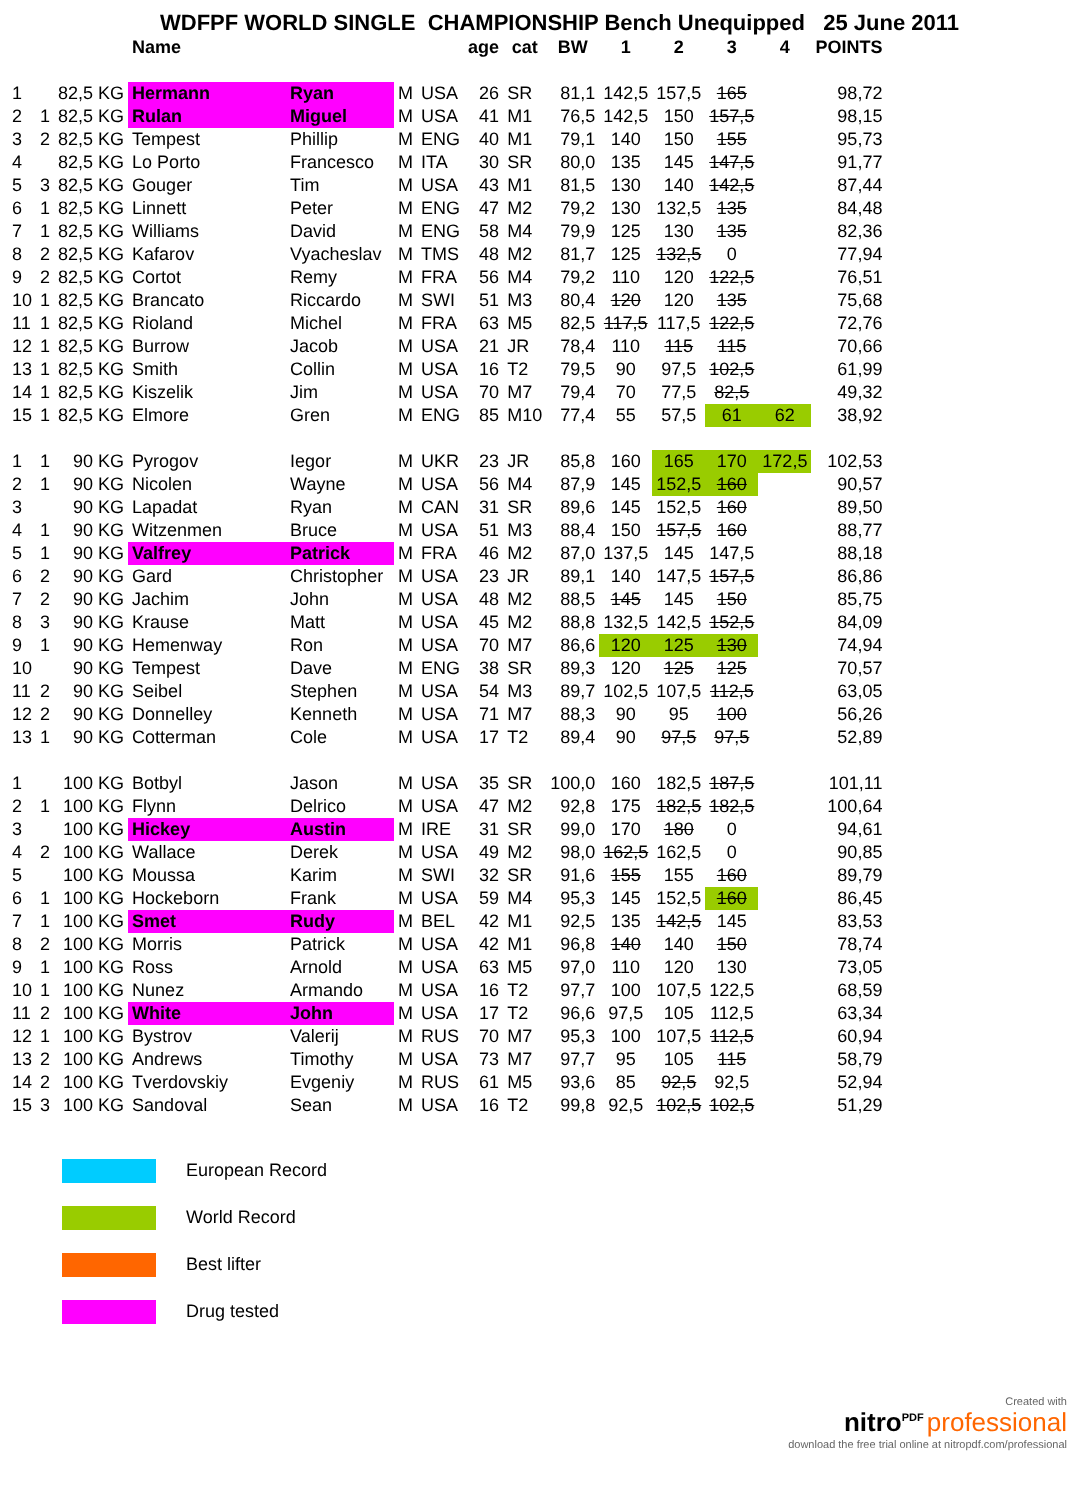WDFPF WORLD SINGLE CHAMPIONSHIP Bench Unequipped 25 June 2011
| | | | Name | | | | age | cat | BW | 1 | 2 | 3 | 4 | POINTS |
| --- | --- | --- | --- | --- | --- | --- | --- | --- | --- | --- | --- | --- | --- | --- |
| 1 | | 82,5 KG | Hermann | Ryan | M | USA | 26 | SR | 81,1 | 142,5 | 157,5 | 165 | | 98,72 |
| 2 | 1 | 82,5 KG | Rulan | Miguel | M | USA | 41 | M1 | 76,5 | 142,5 | 150 | 157,5 | | 98,15 |
| 3 | 2 | 82,5 KG | Tempest | Phillip | M | ENG | 40 | M1 | 79,1 | 140 | 150 | 155 | | 95,73 |
| 4 | | 82,5 KG | Lo Porto | Francesco | M | ITA | 30 | SR | 80,0 | 135 | 145 | 147,5 | | 91,77 |
| 5 | 3 | 82,5 KG | Gouger | Tim | M | USA | 43 | M1 | 81,5 | 130 | 140 | 142,5 | | 87,44 |
| 6 | 1 | 82,5 KG | Linnett | Peter | M | ENG | 47 | M2 | 79,2 | 130 | 132,5 | 135 | | 84,48 |
| 7 | 1 | 82,5 KG | Williams | David | M | ENG | 58 | M4 | 79,9 | 125 | 130 | 135 | | 82,36 |
| 8 | 2 | 82,5 KG | Kafarov | Vyacheslav | M | TMS | 48 | M2 | 81,7 | 125 | 132,5 | 0 | | 77,94 |
| 9 | 2 | 82,5 KG | Cortot | Remy | M | FRA | 56 | M4 | 79,2 | 110 | 120 | 122,5 | | 76,51 |
| 10 | 1 | 82,5 KG | Brancato | Riccardo | M | SWI | 51 | M3 | 80,4 | 120 | 120 | 135 | | 75,68 |
| 11 | 1 | 82,5 KG | Rioland | Michel | M | FRA | 63 | M5 | 82,5 | 117,5 | 117,5 | 122,5 | | 72,76 |
| 12 | 1 | 82,5 KG | Burrow | Jacob | M | USA | 21 | JR | 78,4 | 110 | 115 | 115 | | 70,66 |
| 13 | 1 | 82,5 KG | Smith | Collin | M | USA | 16 | T2 | 79,5 | 90 | 97,5 | 102,5 | | 61,99 |
| 14 | 1 | 82,5 KG | Kiszelik | Jim | M | USA | 70 | M7 | 79,4 | 70 | 77,5 | 82,5 | | 49,32 |
| 15 | 1 | 82,5 KG | Elmore | Gren | M | ENG | 85 | M10 | 77,4 | 55 | 57,5 | 61 | 62 | 38,92 |
| 1 | 1 | 90 KG | Pyrogov | Iegor | M | UKR | 23 | JR | 85,8 | 160 | 165 | 170 | 172,5 | 102,53 |
| 2 | 1 | 90 KG | Nicolen | Wayne | M | USA | 56 | M4 | 87,9 | 145 | 152,5 | 160 | | 90,57 |
| 3 | | 90 KG | Lapadat | Ryan | M | CAN | 31 | SR | 89,6 | 145 | 152,5 | 160 | | 89,50 |
| 4 | 1 | 90 KG | Witzenmen | Bruce | M | USA | 51 | M3 | 88,4 | 150 | 157,5 | 160 | | 88,77 |
| 5 | 1 | 90 KG | Valfrey | Patrick | M | FRA | 46 | M2 | 87,0 | 137,5 | 145 | 147,5 | | 88,18 |
| 6 | 2 | 90 KG | Gard | Christopher | M | USA | 23 | JR | 89,1 | 140 | 147,5 | 157,5 | | 86,86 |
| 7 | 2 | 90 KG | Jachim | John | M | USA | 48 | M2 | 88,5 | 145 | 145 | 150 | | 85,75 |
| 8 | 3 | 90 KG | Krause | Matt | M | USA | 45 | M2 | 88,8 | 132,5 | 142,5 | 152,5 | | 84,09 |
| 9 | 1 | 90 KG | Hemenway | Ron | M | USA | 70 | M7 | 86,6 | 120 | 125 | 130 | | 74,94 |
| 10 | | 90 KG | Tempest | Dave | M | ENG | 38 | SR | 89,3 | 120 | 125 | 125 | | 70,57 |
| 11 | 2 | 90 KG | Seibel | Stephen | M | USA | 54 | M3 | 89,7 | 102,5 | 107,5 | 112,5 | | 63,05 |
| 12 | 2 | 90 KG | Donnelley | Kenneth | M | USA | 71 | M7 | 88,3 | 90 | 95 | 100 | | 56,26 |
| 13 | 1 | 90 KG | Cotterman | Cole | M | USA | 17 | T2 | 89,4 | 90 | 97,5 | 97,5 | | 52,89 |
| 1 | | 100 KG | Botbyl | Jason | M | USA | 35 | SR | 100,0 | 160 | 182,5 | 187,5 | | 101,11 |
| 2 | 1 | 100 KG | Flynn | Delrico | M | USA | 47 | M2 | 92,8 | 175 | 182,5 | 182,5 | | 100,64 |
| 3 | | 100 KG | Hickey | Austin | M | IRE | 31 | SR | 99,0 | 170 | 180 | 0 | | 94,61 |
| 4 | 2 | 100 KG | Wallace | Derek | M | USA | 49 | M2 | 98,0 | 162,5 | 162,5 | 0 | | 90,85 |
| 5 | | 100 KG | Moussa | Karim | M | SWI | 32 | SR | 91,6 | 155 | 155 | 160 | | 89,79 |
| 6 | 1 | 100 KG | Hockeborn | Frank | M | USA | 59 | M4 | 95,3 | 145 | 152,5 | 160 | | 86,45 |
| 7 | 1 | 100 KG | Smet | Rudy | M | BEL | 42 | M1 | 92,5 | 135 | 142,5 | 145 | | 83,53 |
| 8 | 2 | 100 KG | Morris | Patrick | M | USA | 42 | M1 | 96,8 | 140 | 140 | 150 | | 78,74 |
| 9 | 1 | 100 KG | Ross | Arnold | M | USA | 63 | M5 | 97,0 | 110 | 120 | 130 | | 73,05 |
| 10 | 1 | 100 KG | Nunez | Armando | M | USA | 16 | T2 | 97,7 | 100 | 107,5 | 122,5 | | 68,59 |
| 11 | 2 | 100 KG | White | John | M | USA | 17 | T2 | 96,6 | 97,5 | 105 | 112,5 | | 63,34 |
| 12 | 1 | 100 KG | Bystrov | Valerij | M | RUS | 70 | M7 | 95,3 | 100 | 107,5 | 112,5 | | 60,94 |
| 13 | 2 | 100 KG | Andrews | Timothy | M | USA | 73 | M7 | 97,7 | 95 | 105 | 115 | | 58,79 |
| 14 | 2 | 100 KG | Tverdovskiy | Evgeniy | M | RUS | 61 | M5 | 93,6 | 85 | 92,5 | 92,5 | | 52,94 |
| 15 | 3 | 100 KG | Sandoval | Sean | M | USA | 16 | T2 | 99,8 | 92,5 | 102,5 | 102,5 | | 51,29 |
European Record
World Record
Best lifter
Drug tested
Created with
nitro<sup>PDF</sup> professional
download the free trial online at nitropdf.com/professional